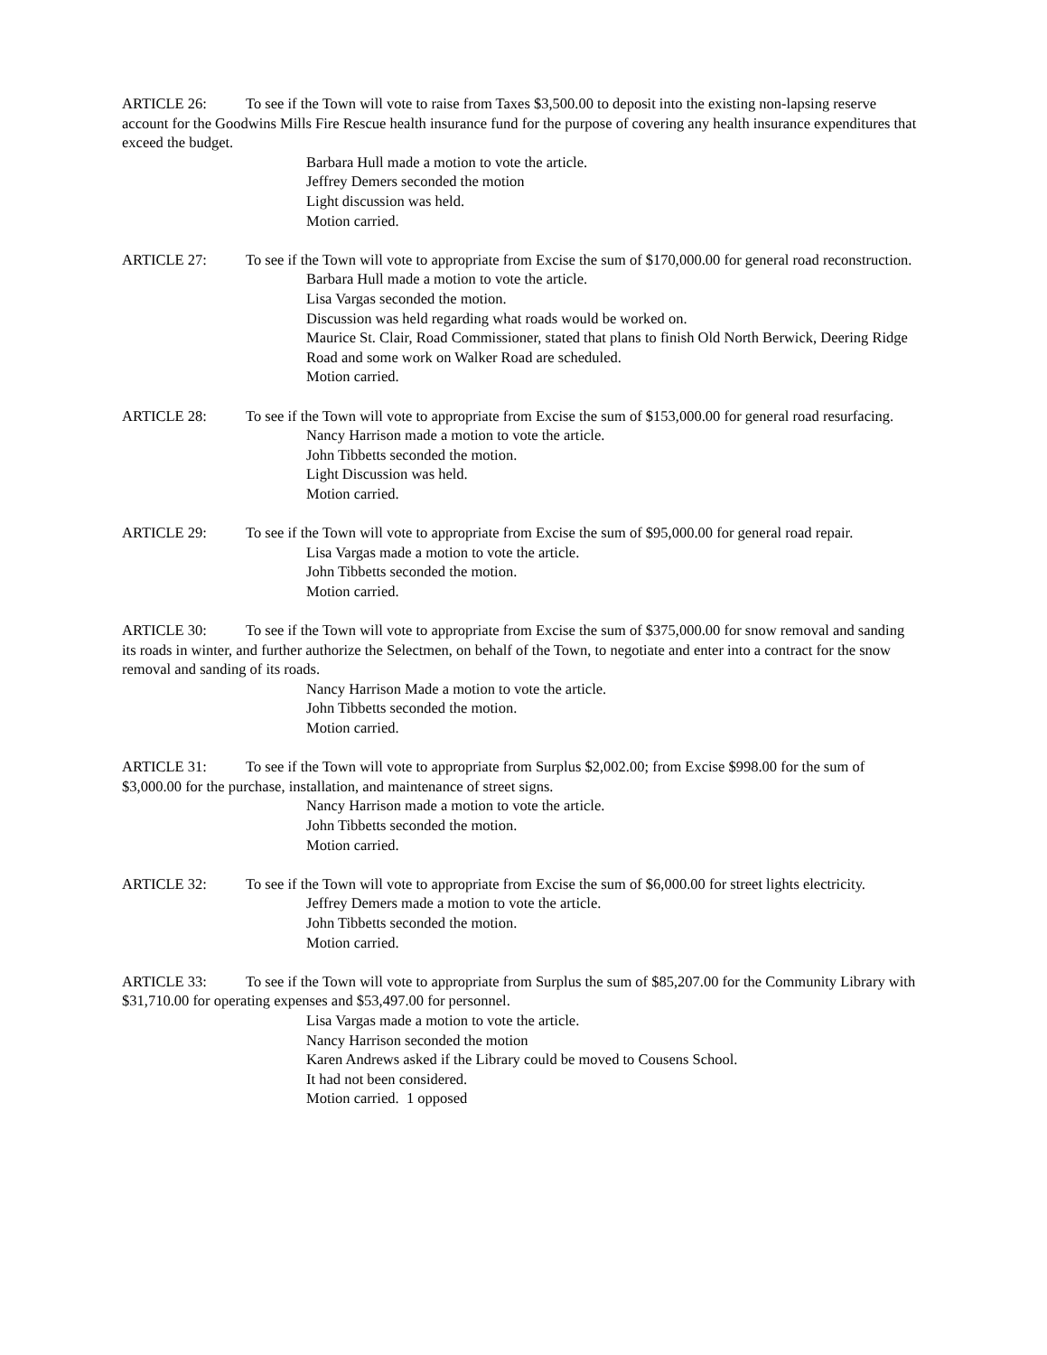ARTICLE 26: To see if the Town will vote to raise from Taxes $3,500.00 to deposit into the existing non-lapsing reserve account for the Goodwins Mills Fire Rescue health insurance fund for the purpose of covering any health insurance expenditures that exceed the budget.
Barbara Hull made a motion to vote the article.
Jeffrey Demers seconded the motion
Light discussion was held.
Motion carried.
ARTICLE 27: To see if the Town will vote to appropriate from Excise the sum of $170,000.00 for general road reconstruction.
Barbara Hull made a motion to vote the article.
Lisa Vargas seconded the motion.
Discussion was held regarding what roads would be worked on.
Maurice St. Clair, Road Commissioner, stated that plans to finish Old North Berwick, Deering Ridge Road and some work on Walker Road are scheduled.
Motion carried.
ARTICLE 28: To see if the Town will vote to appropriate from Excise the sum of $153,000.00 for general road resurfacing.
Nancy Harrison made a motion to vote the article.
John Tibbetts seconded the motion.
Light Discussion was held.
Motion carried.
ARTICLE 29: To see if the Town will vote to appropriate from Excise the sum of $95,000.00 for general road repair.
Lisa Vargas made a motion to vote the article.
John Tibbetts seconded the motion.
Motion carried.
ARTICLE 30: To see if the Town will vote to appropriate from Excise the sum of $375,000.00 for snow removal and sanding its roads in winter, and further authorize the Selectmen, on behalf of the Town, to negotiate and enter into a contract for the snow removal and sanding of its roads.
Nancy Harrison Made a motion to vote the article.
John Tibbetts seconded the motion.
Motion carried.
ARTICLE 31: To see if the Town will vote to appropriate from Surplus $2,002.00; from Excise $998.00 for the sum of $3,000.00 for the purchase, installation, and maintenance of street signs.
Nancy Harrison made a motion to vote the article.
John Tibbetts seconded the motion.
Motion carried.
ARTICLE 32: To see if the Town will vote to appropriate from Excise the sum of $6,000.00 for street lights electricity.
Jeffrey Demers made a motion to vote the article.
John Tibbetts seconded the motion.
Motion carried.
ARTICLE 33: To see if the Town will vote to appropriate from Surplus the sum of $85,207.00 for the Community Library with $31,710.00 for operating expenses and $53,497.00 for personnel.
Lisa Vargas made a motion to vote the article.
Nancy Harrison seconded the motion
Karen Andrews asked if the Library could be moved to Cousens School.
It had not been considered.
Motion carried. 1 opposed